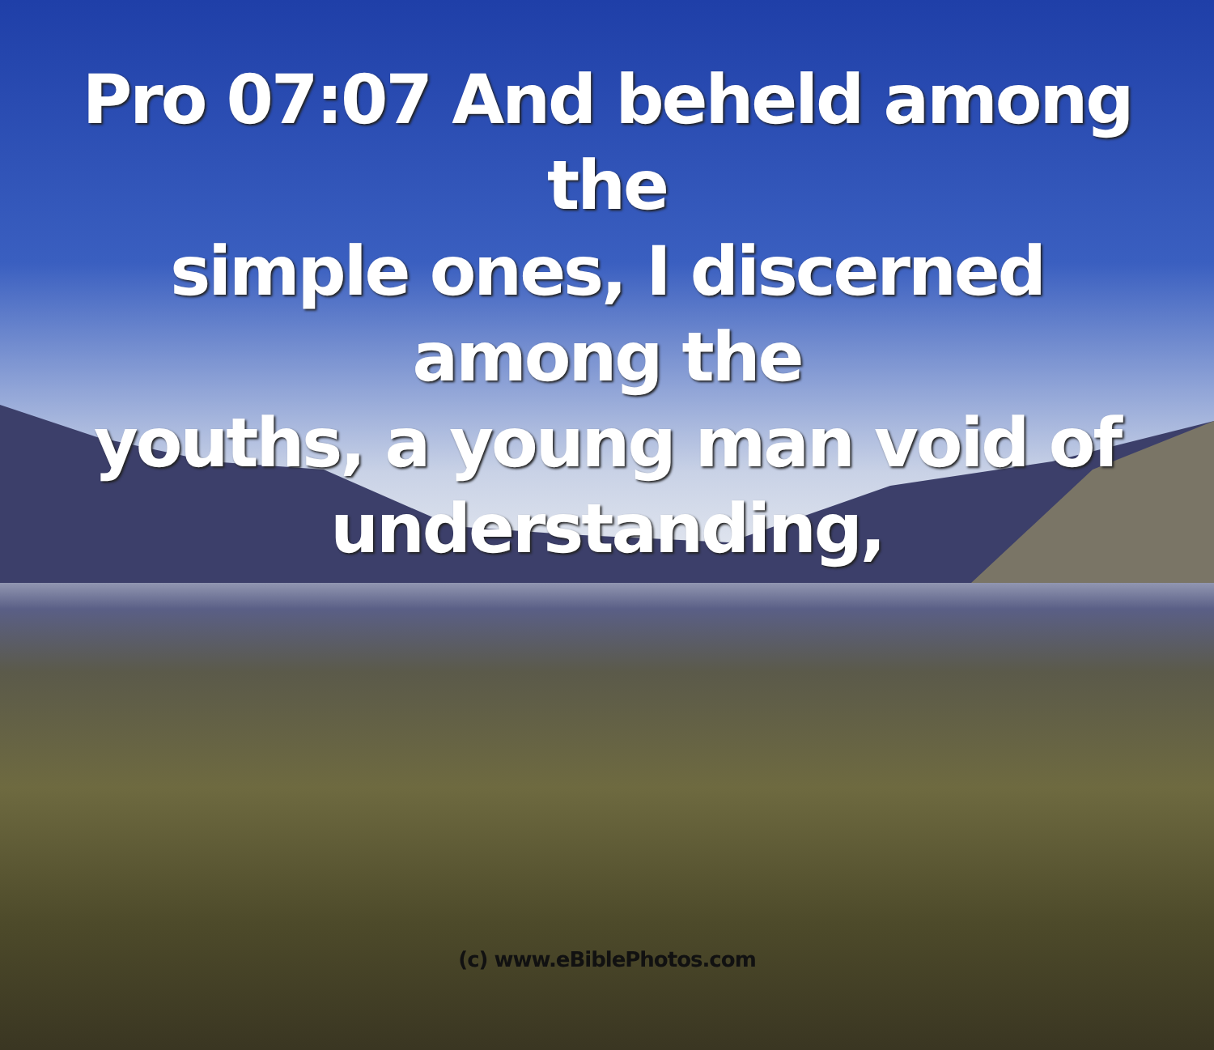Pro 07:07 And beheld among the
simple ones, I discerned among the
youths, a young man void of
understanding,
(c) www.eBiblePhotos.com